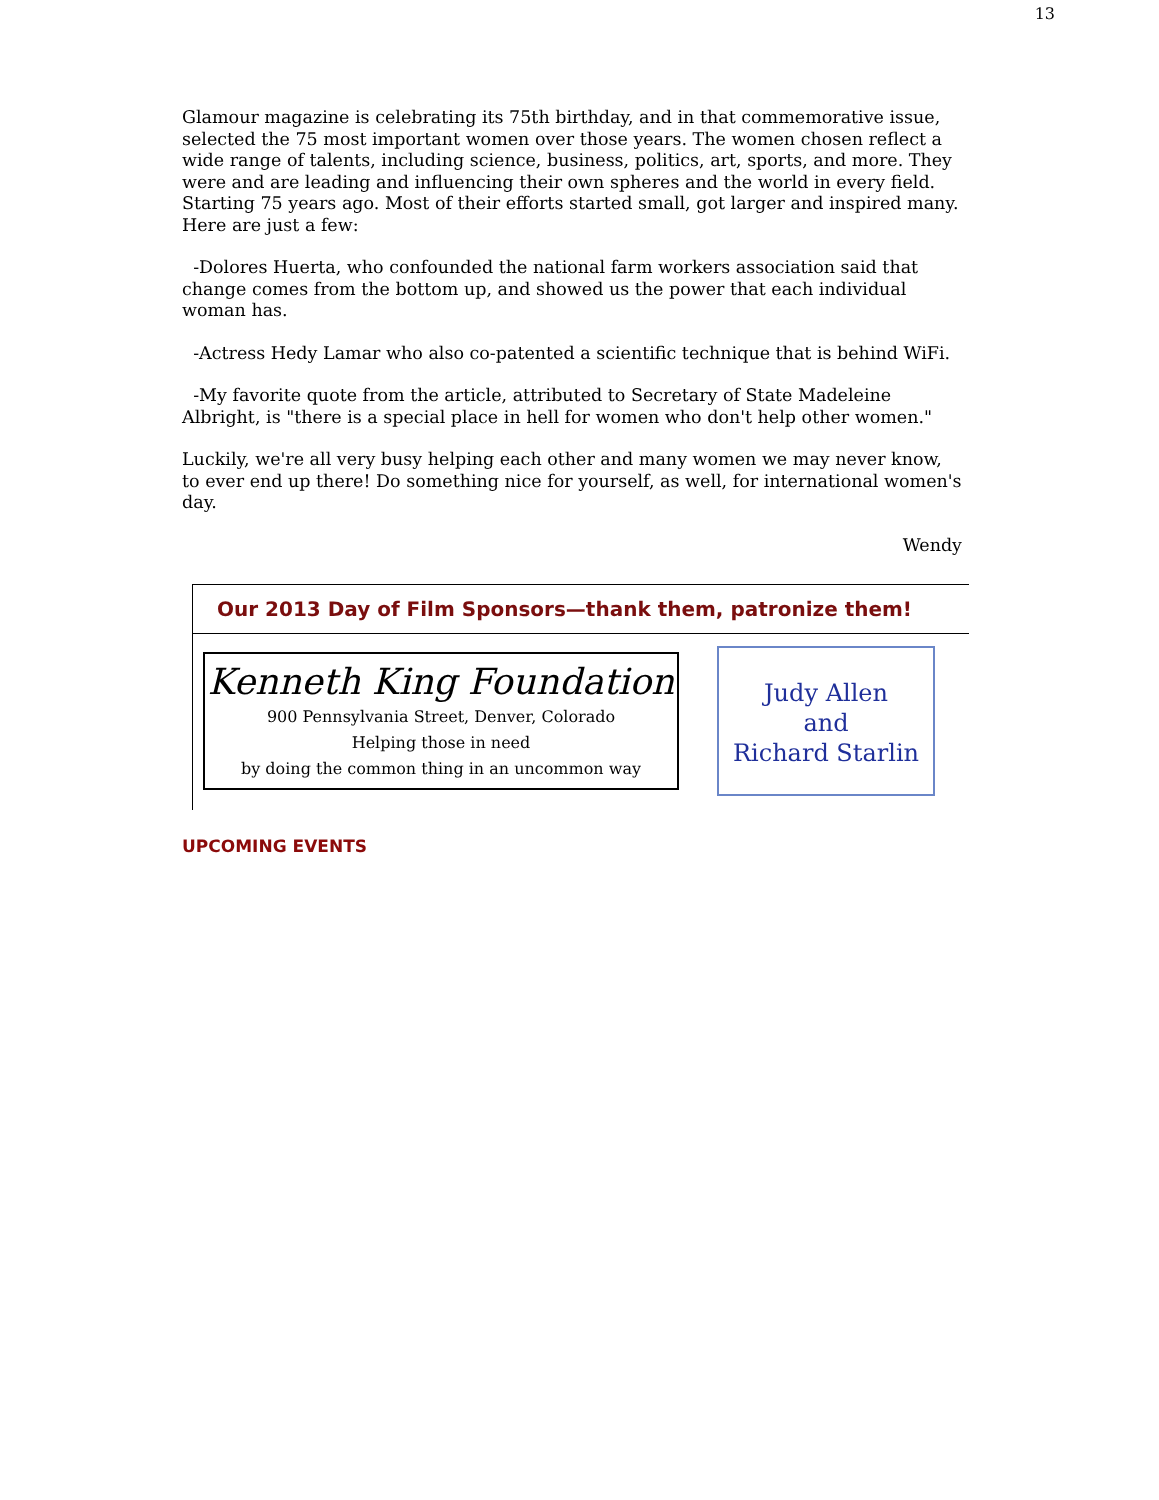13
Glamour magazine is celebrating its 75th birthday, and in that commemorative issue, selected the 75 most important women over those years. The women chosen reflect a wide range of talents, including science, business, politics, art, sports, and more. They were and are leading and influencing their own spheres and the world in every field. Starting 75 years ago. Most of their efforts started small, got larger and inspired many. Here are just a few:
-Dolores Huerta, who confounded the national farm workers association said that change comes from the bottom up, and showed us the power that each individual woman has.
-Actress Hedy Lamar who also co-patented a scientific technique that is behind WiFi.
-My favorite quote from the article, attributed to Secretary of State Madeleine Albright, is "there is a special place in hell for women who don't help other women."
Luckily, we're all very busy helping each other and many women we may never know, to ever end up there! Do something nice for yourself, as well, for international women's day.
Wendy
Our 2013 Day of Film Sponsors—thank them, patronize them!
Kenneth King Foundation
900 Pennsylvania Street, Denver, Colorado
Helping those in need
by doing the common thing in an uncommon way
Judy Allen
and
Richard Starlin
UPCOMING EVENTS